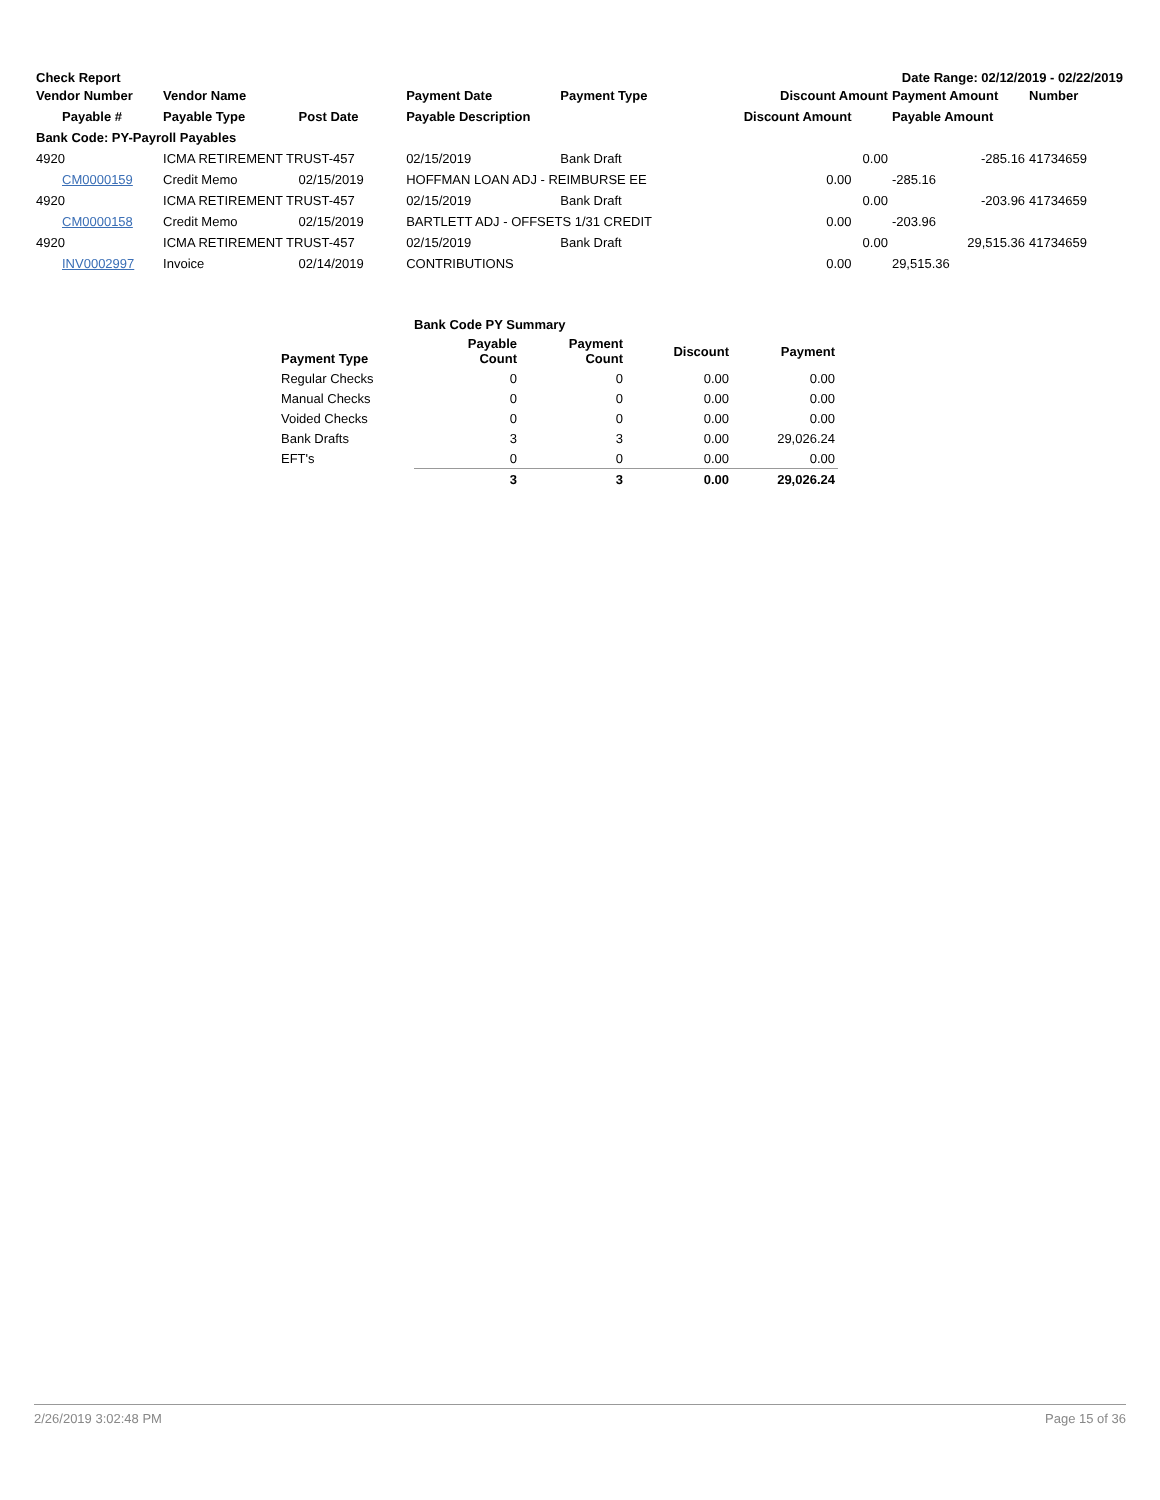Check Report Date Range: 02/12/2019 - 02/22/2019
| Vendor Number | Vendor Name | | Payment Date | Payment Type | Discount Amount | | Payment Amount | Number |
| --- | --- | --- | --- | --- | --- | --- | --- | --- |
| Payable # | Payable Type | Post Date | Payable Description | | Discount Amount | | Payable Amount | |
| Bank Code: PY-Payroll Payables | | | | | | | | |
| 4920 | ICMA RETIREMENT TRUST-457 | | 02/15/2019 | Bank Draft | | 0.00 | -285.16 | 41734659 |
| CM0000159 | Credit Memo | 02/15/2019 | HOFFMAN LOAN ADJ - REIMBURSE EE | | 0.00 | | -285.16 | |
| 4920 | ICMA RETIREMENT TRUST-457 | | 02/15/2019 | Bank Draft | | 0.00 | -203.96 | 41734659 |
| CM0000158 | Credit Memo | 02/15/2019 | BARTLETT ADJ - OFFSETS 1/31 CREDIT | | 0.00 | | -203.96 | |
| 4920 | ICMA RETIREMENT TRUST-457 | | 02/15/2019 | Bank Draft | | 0.00 | 29,515.36 | 41734659 |
| INV0002997 | Invoice | 02/14/2019 | CONTRIBUTIONS | | 0.00 | | 29,515.36 | |
| | Bank Code PY Summary | | | |
| Payment Type | Payable Count | Payment Count | Discount | Payment |
| Regular Checks | 0 | 0 | 0.00 | 0.00 |
| Manual Checks | 0 | 0 | 0.00 | 0.00 |
| Voided Checks | 0 | 0 | 0.00 | 0.00 |
| Bank Drafts | 3 | 3 | 0.00 | 29,026.24 |
| EFT's | 0 | 0 | 0.00 | 0.00 |
| | 3 | 3 | 0.00 | 29,026.24 |
2/26/2019 3:02:48 PM Page 15 of 36